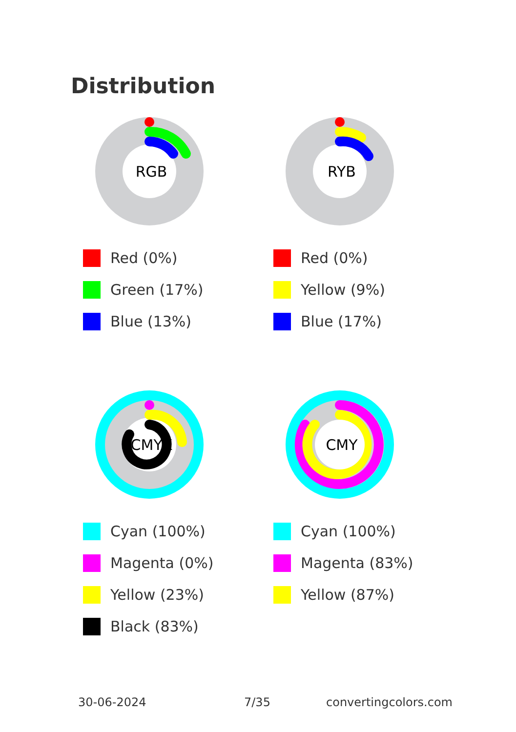Distribution
RGB
Red (0%)
Green (17%)
Blue (13%)
RYB
Red (0%)
Yellow (9%)
Blue (17%)
CMYK
Cyan (100%)
Magenta (0%)
Yellow (23%)
Black (83%)
CMY
Cyan (100%)
Magenta (83%)
Yellow (87%)
30-06-2024 7/35 convertingcolors.com